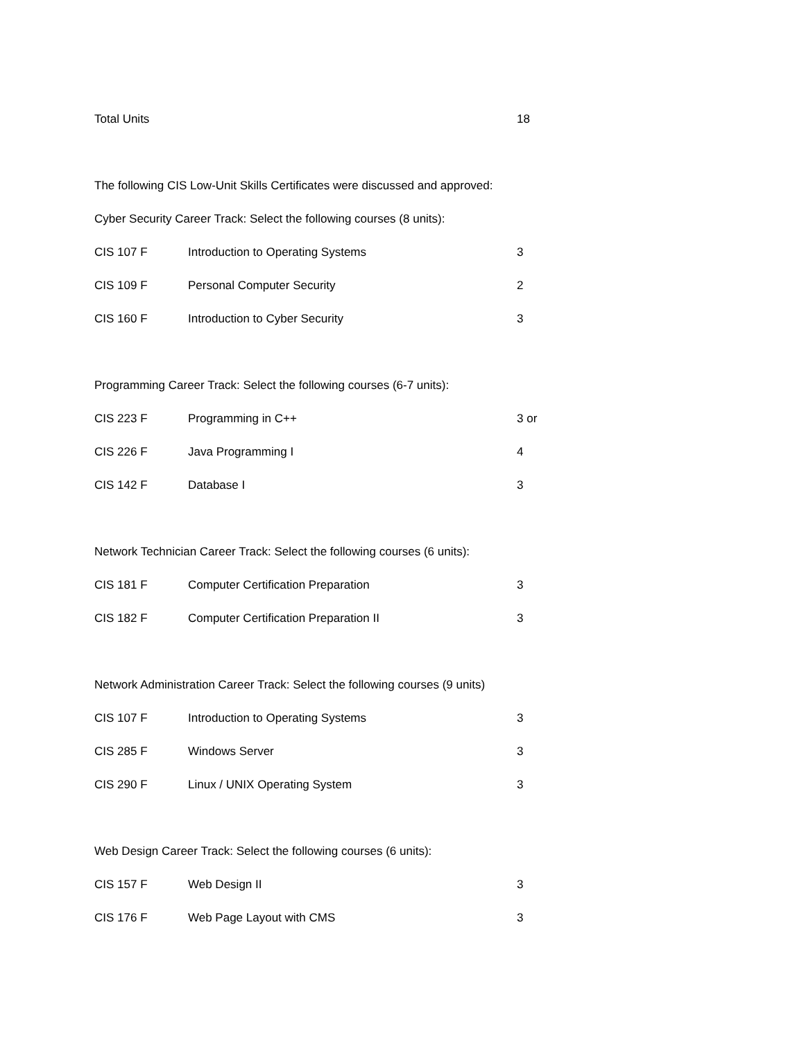| Total Units | 18 |
The following CIS Low-Unit Skills Certificates were discussed and approved:
Cyber Security Career Track: Select the following courses (8 units):
| CIS 107 F | Introduction to Operating Systems | 3 |
| CIS 109 F | Personal Computer Security | 2 |
| CIS 160 F | Introduction to Cyber Security | 3 |
Programming Career Track: Select the following courses (6-7 units):
| CIS 223 F | Programming in C++ | 3 or |
| CIS 226 F | Java Programming I | 4 |
| CIS 142 F | Database I | 3 |
Network Technician Career Track: Select the following courses (6 units):
| CIS 181 F | Computer Certification Preparation | 3 |
| CIS 182 F | Computer Certification Preparation II | 3 |
Network Administration Career Track: Select the following courses (9 units)
| CIS 107 F | Introduction to Operating Systems | 3 |
| CIS 285 F | Windows Server | 3 |
| CIS 290 F | Linux / UNIX Operating System | 3 |
Web Design Career Track: Select the following courses (6 units):
| CIS 157 F | Web Design II | 3 |
| CIS 176 F | Web Page Layout with CMS | 3 |